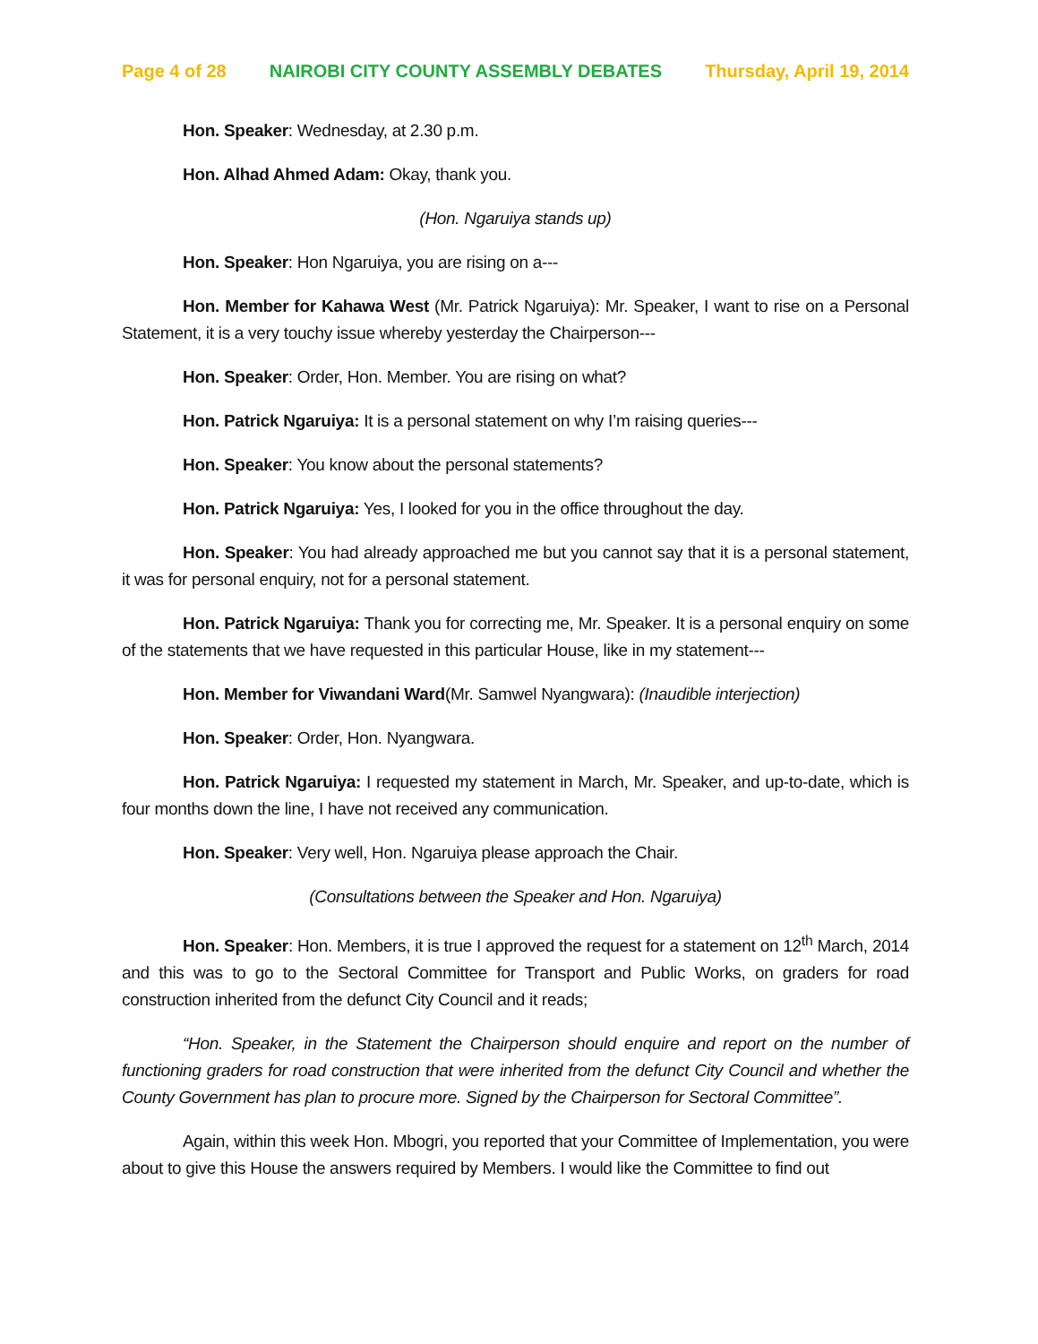Page 4 of 28 NAIROBI CITY COUNTY ASSEMBLY DEBATES Thursday, April 19, 2014
Hon. Speaker: Wednesday, at 2.30 p.m.
Hon. Alhad Ahmed Adam: Okay, thank you.
(Hon. Ngaruiya stands up)
Hon. Speaker: Hon Ngaruiya, you are rising on a---
Hon. Member for Kahawa West (Mr. Patrick Ngaruiya): Mr. Speaker, I want to rise on a Personal Statement, it is a very touchy issue whereby yesterday the Chairperson---
Hon. Speaker: Order, Hon. Member. You are rising on what?
Hon. Patrick Ngaruiya: It is a personal statement on why I’m raising queries---
Hon. Speaker: You know about the personal statements?
Hon. Patrick Ngaruiya: Yes, I looked for you in the office throughout the day.
Hon. Speaker: You had already approached me but you cannot say that it is a personal statement, it was for personal enquiry, not for a personal statement.
Hon. Patrick Ngaruiya: Thank you for correcting me, Mr. Speaker. It is a personal enquiry on some of the statements that we have requested in this particular House, like in my statement---
Hon. Member for Viwandani Ward(Mr. Samwel Nyangwara): (Inaudible interjection)
Hon. Speaker: Order, Hon. Nyangwara.
Hon. Patrick Ngaruiya: I requested my statement in March, Mr. Speaker, and up-to-date, which is four months down the line, I have not received any communication.
Hon. Speaker: Very well, Hon. Ngaruiya please approach the Chair.
(Consultations between the Speaker and Hon. Ngaruiya)
Hon. Speaker: Hon. Members, it is true I approved the request for a statement on 12<sup>th</sup> March, 2014 and this was to go to the Sectoral Committee for Transport and Public Works, on graders for road construction inherited from the defunct City Council and it reads;
“Hon. Speaker, in the Statement the Chairperson should enquire and report on the number of functioning graders for road construction that were inherited from the defunct City Council and whether the County Government has plan to procure more. Signed by the Chairperson for Sectoral Committee”.
Again, within this week Hon. Mbogri, you reported that your Committee of Implementation, you were about to give this House the answers required by Members. I would like the Committee to find out